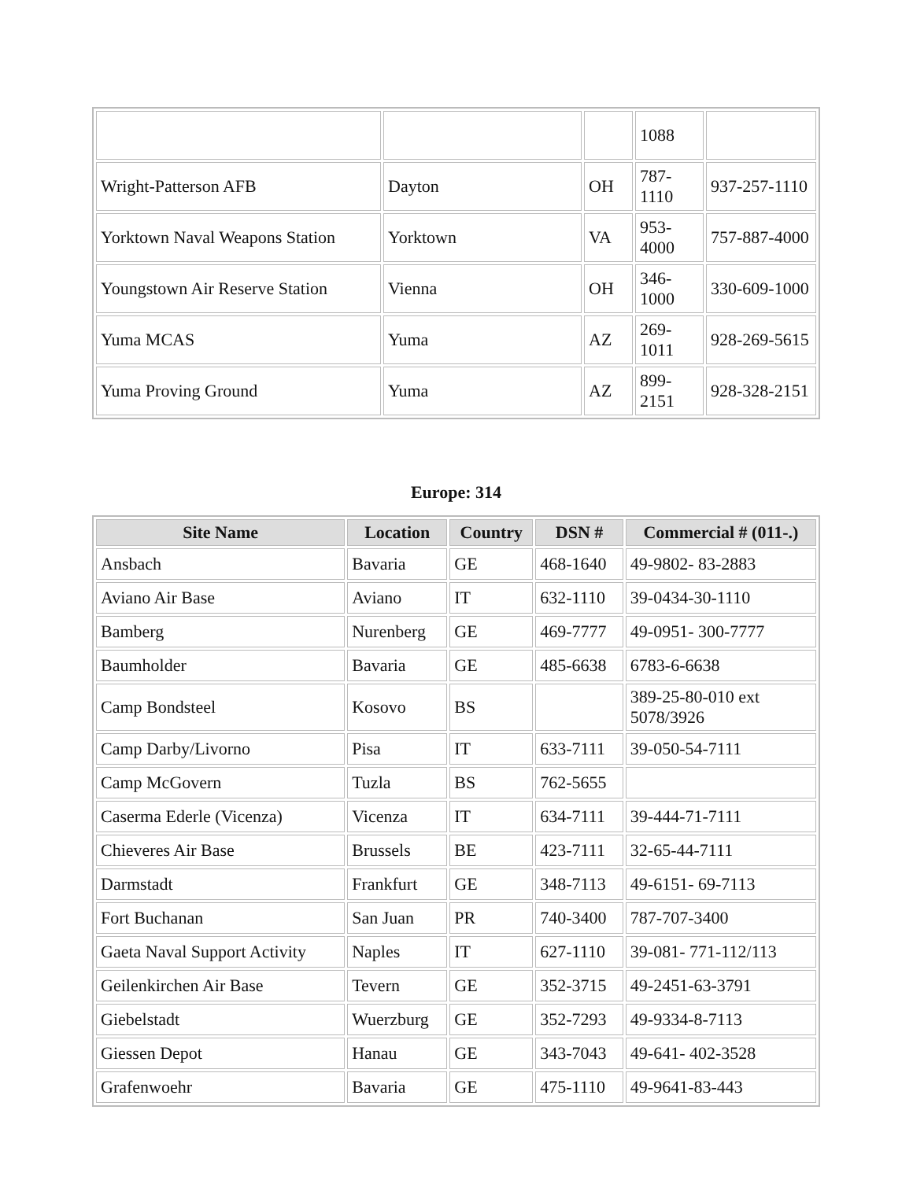| | | | 1088 | |
| Wright-Patterson AFB | Dayton | OH | 787- 1110 | 937-257-1110 |
| Yorktown Naval Weapons Station | Yorktown | VA | 953- 4000 | 757-887-4000 |
| Youngstown Air Reserve Station | Vienna | OH | 346- 1000 | 330-609-1000 |
| Yuma MCAS | Yuma | AZ | 269- 1011 | 928-269-5615 |
| Yuma Proving Ground | Yuma | AZ | 899- 2151 | 928-328-2151 |
Europe: 314
| Site Name | Location | Country | DSN # | Commercial # (011-.) |
| --- | --- | --- | --- | --- |
| Ansbach | Bavaria | GE | 468-1640 | 49-9802- 83-2883 |
| Aviano Air Base | Aviano | IT | 632-1110 | 39-0434-30-1110 |
| Bamberg | Nurenberg | GE | 469-7777 | 49-0951- 300-7777 |
| Baumholder | Bavaria | GE | 485-6638 | 6783-6-6638 |
| Camp Bondsteel | Kosovo | BS | | 389-25-80-010 ext 5078/3926 |
| Camp Darby/Livorno | Pisa | IT | 633-7111 | 39-050-54-7111 |
| Camp McGovern | Tuzla | BS | 762-5655 | |
| Caserma Ederle (Vicenza) | Vicenza | IT | 634-7111 | 39-444-71-7111 |
| Chieveres Air Base | Brussels | BE | 423-7111 | 32-65-44-7111 |
| Darmstadt | Frankfurt | GE | 348-7113 | 49-6151- 69-7113 |
| Fort Buchanan | San Juan | PR | 740-3400 | 787-707-3400 |
| Gaeta Naval Support Activity | Naples | IT | 627-1110 | 39-081- 771-112/113 |
| Geilenkirchen Air Base | Tevern | GE | 352-3715 | 49-2451-63-3791 |
| Giebelstadt | Wuerzburg | GE | 352-7293 | 49-9334-8-7113 |
| Giessen Depot | Hanau | GE | 343-7043 | 49-641- 402-3528 |
| Grafenwoehr | Bavaria | GE | 475-1110 | 49-9641-83-443 |